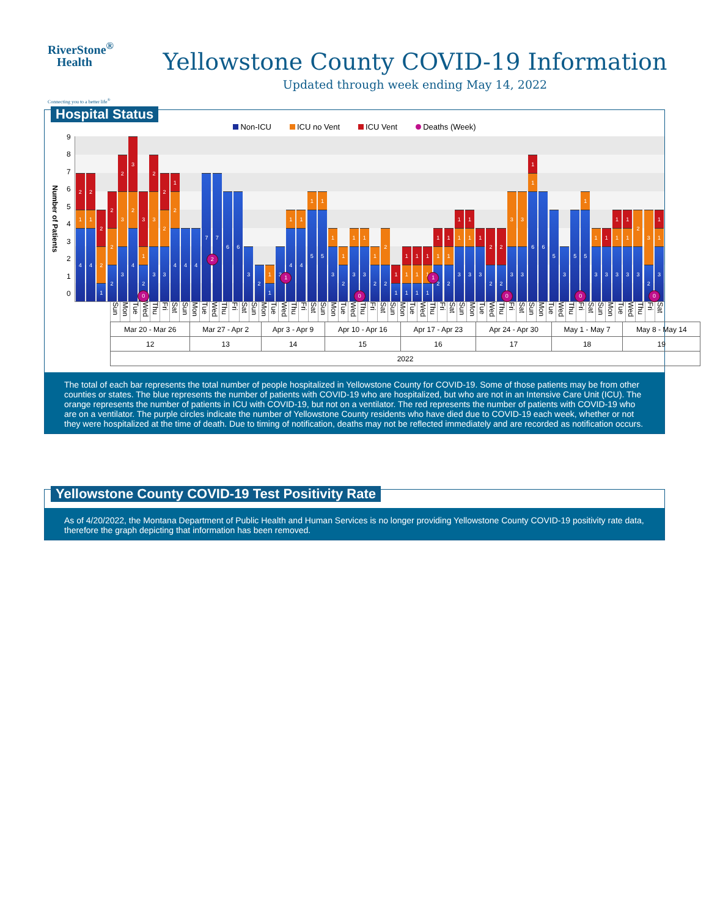RiverStone<sup>®</sup>
Health
Connecting you to a better life<sup>®</sup>
Yellowstone County COVID-19 Information
Updated through week ending May 14, 2022
Hospital Status
Non-ICU ICU no Vent ICU Vent Deaths (Week)
Number of Patients
9876543210
2
1
4
2
1
4
2
2
1
2
2
2
2
3
3
3
2
4
3
1
2
0
2
3
3
2
2
3
1
2
4
4 4
7 7
2
6 6
3
2
1
1
3
1
4
1
1
4
1
5
1
5
1
3
1
2
1
3
1
3
0
1
2
2
2
1
1
1
1
1
1
1
1
1
1
1
1
1
2
1
1
1
2
1
1
3
1
1
3
1
3
2
2
2
2
3
3
0
3
3
1
1
6
6
5
3
5
1
5
0
1
3
1
3
1
1
3
1
1
3
2
3
3
2
1
1
3
0
Sun Mon Tue Wed Thu Fri Sat Sun Mon Tue Wed Thu Fri Sat Sun Mon Tue Wed Thu Fri Sat Sun Mon Tue Wed Thu Fri Sat Sun Mon Tue Wed Thu Fri Sat Sun Mon Tue Wed Thu Fri Sat Sun Mon Tue Wed Thu Fri Sat Sun Mon Tue Wed Thu Fri Sat
| Mar 20 - Mar 26 | Mar 27 - Apr 2 | Apr 3 - Apr 9 | Apr 10 - Apr 16 | Apr 17 - Apr 23 | Apr 24 - Apr 30 | May 1 - May 7 | May 8 - May 14 |
| 12 | 13 | 14 | 15 | 16 | 17 | 18 | 19 |
| 2022 | | | | | | | |
The total of each bar represents the total number of people hospitalized in Yellowstone County for COVID-19. Some of those patients may be from other counties or states. The blue represents the number of patients with COVID-19 who are hospitalized, but who are not in an Intensive Care Unit (ICU). The orange represents the number of patients in ICU with COVID-19, but not on a ventilator. The red represents the number of patients with COVID-19 who are on a ventilator. The purple circles indicate the number of Yellowstone County residents who have died due to COVID-19 each week, whether or not they were hospitalized at the time of death. Due to timing of notification, deaths may not be reflected immediately and are recorded as notification occurs.
Yellowstone County COVID-19 Test Positivity Rate
As of 4/20/2022, the Montana Department of Public Health and Human Services is no longer providing Yellowstone County COVID-19 positivity rate data, therefore the graph depicting that information has been removed.